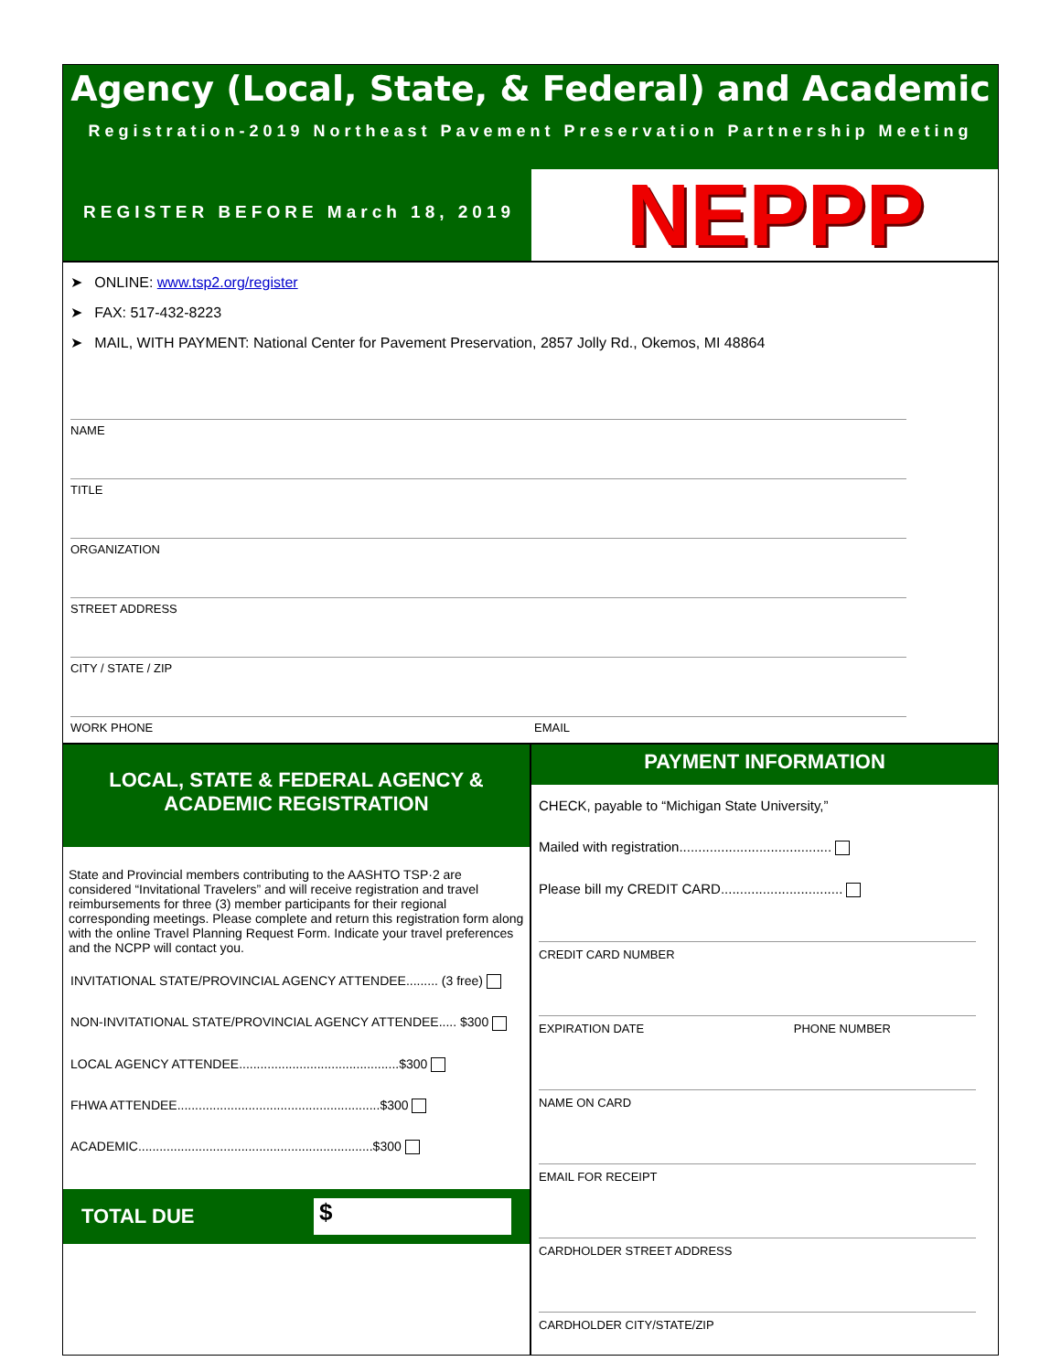Agency (Local, State, & Federal) and Academic
Registration-2019 Northeast Pavement Preservation Partnership Meeting
REGISTER BEFORE March 18, 2019
NEPPP
➤ ONLINE: www.tsp2.org/register
➤ FAX: 517-432-8223
➤ MAIL, WITH PAYMENT: National Center for Pavement Preservation, 2857 Jolly Rd., Okemos, MI 48864
NAME
TITLE
ORGANIZATION
STREET ADDRESS
CITY / STATE / ZIP
WORK PHONE EMAIL
LOCAL, STATE & FEDERAL AGENCY &
ACADEMIC REGISTRATION
State and Provincial members contributing to the AASHTO TSP·2 are considered “Invitational Travelers” and will receive registration and travel reimbursements for three (3) member participants for their regional corresponding meetings. Please complete and return this registration form along with the online Travel Planning Request Form. Indicate your travel preferences and the NCPP will contact you.
INVITATIONAL STATE/PROVINCIAL AGENCY ATTENDEE......... (3 free)
NON-INVITATIONAL STATE/PROVINCIAL AGENCY ATTENDEE..... $300
LOCAL AGENCY ATTENDEE.............................................$300
FHWA ATTENDEE.........................................................$300
ACADEMIC..................................................................$300
TOTAL DUE $
PAYMENT INFORMATION
CHECK, payable to “Michigan State University,”
Mailed with registration........................................
Please bill my CREDIT CARD................................
CREDIT CARD NUMBER
EXPIRATION DATE PHONE NUMBER
NAME ON CARD
EMAIL FOR RECEIPT
CARDHOLDER STREET ADDRESS
CARDHOLDER CITY/STATE/ZIP